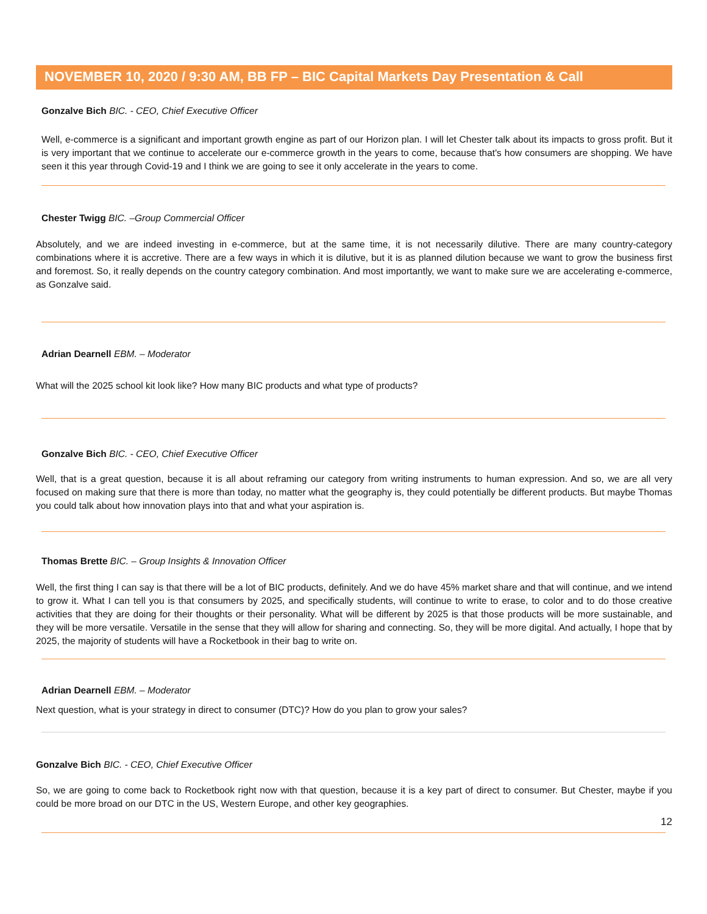NOVEMBER 10, 2020 / 9:30 AM, BB FP – BIC Capital Markets Day Presentation & Call
Gonzalve Bich BIC. - CEO, Chief Executive Officer
Well, e-commerce is a significant and important growth engine as part of our Horizon plan. I will let Chester talk about its impacts to gross profit. But it is very important that we continue to accelerate our e-commerce growth in the years to come, because that's how consumers are shopping. We have seen it this year through Covid-19 and I think we are going to see it only accelerate in the years to come.
Chester Twigg BIC. –Group Commercial Officer
Absolutely, and we are indeed investing in e-commerce, but at the same time, it is not necessarily dilutive. There are many country-category combinations where it is accretive. There are a few ways in which it is dilutive, but it is as planned dilution because we want to grow the business first and foremost. So, it really depends on the country category combination. And most importantly, we want to make sure we are accelerating e-commerce, as Gonzalve said.
Adrian Dearnell EBM. – Moderator
What will the 2025 school kit look like? How many BIC products and what type of products?
Gonzalve Bich BIC. - CEO, Chief Executive Officer
Well, that is a great question, because it is all about reframing our category from writing instruments to human expression. And so, we are all very focused on making sure that there is more than today, no matter what the geography is, they could potentially be different products. But maybe Thomas you could talk about how innovation plays into that and what your aspiration is.
Thomas Brette BIC. – Group Insights & Innovation Officer
Well, the first thing I can say is that there will be a lot of BIC products, definitely. And we do have 45% market share and that will continue, and we intend to grow it. What I can tell you is that consumers by 2025, and specifically students, will continue to write to erase, to color and to do those creative activities that they are doing for their thoughts or their personality. What will be different by 2025 is that those products will be more sustainable, and they will be more versatile. Versatile in the sense that they will allow for sharing and connecting. So, they will be more digital. And actually, I hope that by 2025, the majority of students will have a Rocketbook in their bag to write on.
Adrian Dearnell EBM. – Moderator
Next question, what is your strategy in direct to consumer (DTC)? How do you plan to grow your sales?
Gonzalve Bich BIC. - CEO, Chief Executive Officer
So, we are going to come back to Rocketbook right now with that question, because it is a key part of direct to consumer. But Chester, maybe if you could be more broad on our DTC in the US, Western Europe, and other key geographies.
12